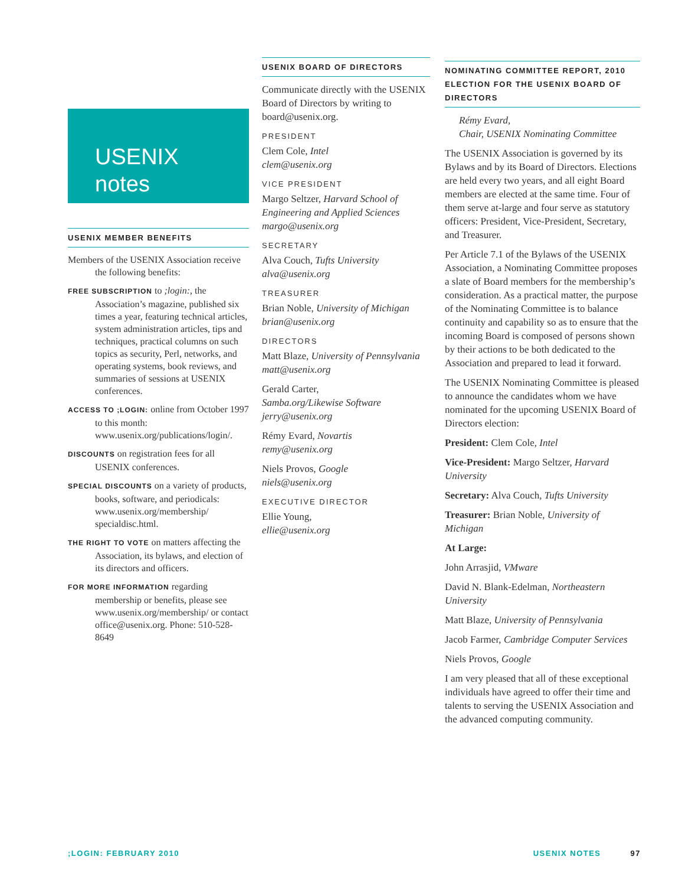USENIX
notes
USENIX MEMBER BENEFITS
Members of the USENIX Association receive the following benefits:
FREE SUBSCRIPTION to ;login:, the Association’s magazine, published six times a year, featuring technical articles, system administration articles, tips and techniques, practical columns on such topics as security, Perl, networks, and operating systems, book reviews, and summaries of sessions at USENIX conferences.
ACCESS TO ;LOGIN: online from October 1997 to this month: www.usenix.org/publications/login/.
DISCOUNTS on registration fees for all USENIX conferences.
SPECIAL DISCOUNTS on a variety of products, books, software, and periodicals: www.usenix.org/membership/ specialdisc.html.
THE RIGHT TO VOTE on matters affecting the Association, its bylaws, and election of its directors and officers.
FOR MORE INFORMATION regarding membership or benefits, please see www.usenix.org/membership/ or contact office@usenix.org. Phone: 510-528-8649
USENIX BOARD OF DIRECTORS
Communicate directly with the USENIX Board of Directors by writing to board@usenix.org.
PRESIDENT
Clem Cole, Intel
clem@usenix.org
VICE PRESIDENT
Margo Seltzer, Harvard School of Engineering and Applied Sciences
margo@usenix.org
SECRETARY
Alva Couch, Tufts University
alva@usenix.org
TREASURER
Brian Noble, University of Michigan
brian@usenix.org
DIRECTORS
Matt Blaze, University of Pennsylvania
matt@usenix.org
Gerald Carter,
Samba.org/Likewise Software
jerry@usenix.org
Rémy Evard, Novartis
remy@usenix.org
Niels Provos, Google
niels@usenix.org
EXECUTIVE DIRECTOR
Ellie Young,
ellie@usenix.org
NOMINATING COMMITTEE REPORT, 2010 ELECTION FOR THE USENIX BOARD OF DIRECTORS
Rémy Evard,
Chair, USENIX Nominating Committee
The USENIX Association is governed by its Bylaws and by its Board of Directors. Elections are held every two years, and all eight Board members are elected at the same time. Four of them serve at-large and four serve as statutory officers: President, Vice-President, Secretary, and Treasurer.
Per Article 7.1 of the Bylaws of the USENIX Association, a Nominating Committee proposes a slate of Board members for the membership’s consideration. As a practical matter, the purpose of the Nominating Committee is to balance continuity and capability so as to ensure that the incoming Board is composed of persons shown by their actions to be both dedicated to the Association and prepared to lead it forward.
The USENIX Nominating Committee is pleased to announce the candidates whom we have nominated for the upcoming USENIX Board of Directors election:
President: Clem Cole, Intel
Vice-President: Margo Seltzer, Harvard University
Secretary: Alva Couch, Tufts University
Treasurer: Brian Noble, University of Michigan
At Large:
John Arrasjid, VMware
David N. Blank-Edelman, Northeastern University
Matt Blaze, University of Pennsylvania
Jacob Farmer, Cambridge Computer Services
Niels Provos, Google
I am very pleased that all of these exceptional individuals have agreed to offer their time and talents to serving the USENIX Association and the advanced computing community.
;LOGIN: FEBRUARY 2010 USENIX NOTES 97